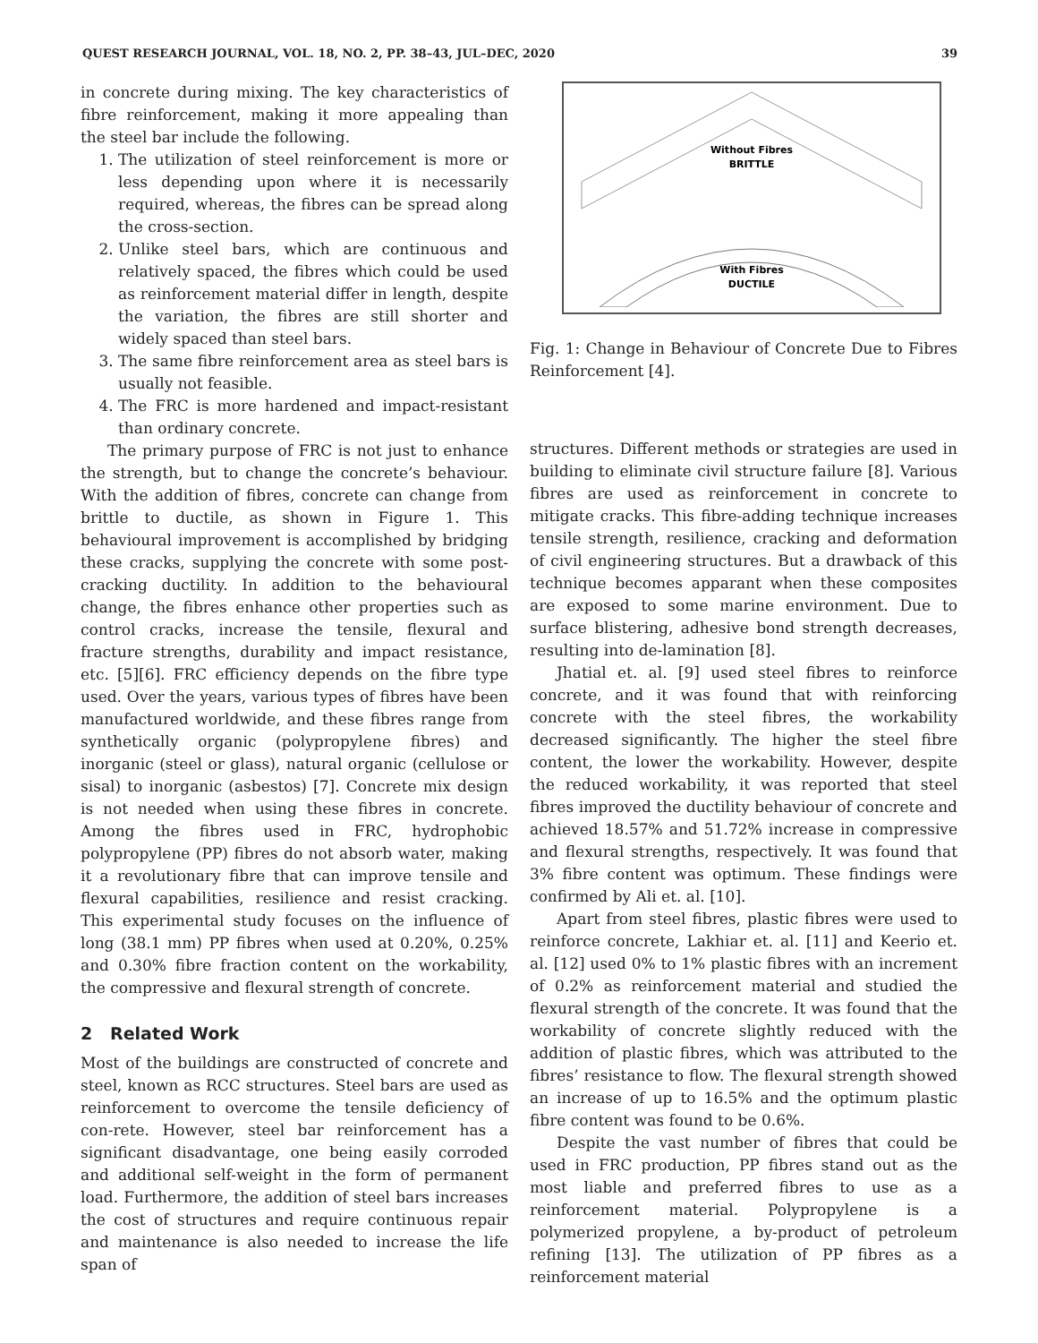QUEST RESEARCH JOURNAL, VOL. 18, NO. 2, PP. 38–43, JUL–DEC, 2020 39
in concrete during mixing. The key characteristics of fibre reinforcement, making it more appealing than the steel bar include the following.
1. The utilization of steel reinforcement is more or less depending upon where it is necessarily required, whereas, the fibres can be spread along the cross-section.
2. Unlike steel bars, which are continuous and relatively spaced, the fibres which could be used as reinforcement material differ in length, despite the variation, the fibres are still shorter and widely spaced than steel bars.
3. The same fibre reinforcement area as steel bars is usually not feasible.
4. The FRC is more hardened and impact-resistant than ordinary concrete.
The primary purpose of FRC is not just to enhance the strength, but to change the concrete’s behaviour. With the addition of fibres, concrete can change from brittle to ductile, as shown in Figure 1. This behavioural improvement is accomplished by bridging these cracks, supplying the concrete with some post-cracking ductility. In addition to the behavioural change, the fibres enhance other properties such as control cracks, increase the tensile, flexural and fracture strengths, durability and impact resistance, etc. [5][6]. FRC efficiency depends on the fibre type used. Over the years, various types of fibres have been manufactured worldwide, and these fibres range from synthetically organic (polypropylene fibres) and inorganic (steel or glass), natural organic (cellulose or sisal) to inorganic (asbestos) [7]. Concrete mix design is not needed when using these fibres in concrete. Among the fibres used in FRC, hydrophobic polypropylene (PP) fibres do not absorb water, making it a revolutionary fibre that can improve tensile and flexural capabilities, resilience and resist cracking. This experimental study focuses on the influence of long (38.1 mm) PP fibres when used at 0.20%, 0.25% and 0.30% fibre fraction content on the workability, the compressive and flexural strength of concrete.
2 Related Work
Most of the buildings are constructed of concrete and steel, known as RCC structures. Steel bars are used as reinforcement to overcome the tensile deficiency of con-rete. However, steel bar reinforcement has a significant disadvantage, one being easily corroded and additional self-weight in the form of permanent load. Furthermore, the addition of steel bars increases the cost of structures and require continuous repair and maintenance is also needed to increase the life span of
Without Fibres
BRITTLE
With Fibres
DUCTILE
Fig. 1: Change in Behaviour of Concrete Due to Fibres Reinforcement [4].
structures. Different methods or strategies are used in building to eliminate civil structure failure [8]. Various fibres are used as reinforcement in concrete to mitigate cracks. This fibre-adding technique increases tensile strength, resilience, cracking and deformation of civil engineering structures. But a drawback of this technique becomes apparant when these composites are exposed to some marine environment. Due to surface blistering, adhesive bond strength decreases, resulting into de-lamination [8].
Jhatial et. al. [9] used steel fibres to reinforce concrete, and it was found that with reinforcing concrete with the steel fibres, the workability decreased significantly. The higher the steel fibre content, the lower the workability. However, despite the reduced workability, it was reported that steel fibres improved the ductility behaviour of concrete and achieved 18.57% and 51.72% increase in compressive and flexural strengths, respectively. It was found that 3% fibre content was optimum. These findings were confirmed by Ali et. al. [10].
Apart from steel fibres, plastic fibres were used to reinforce concrete, Lakhiar et. al. [11] and Keerio et. al. [12] used 0% to 1% plastic fibres with an increment of 0.2% as reinforcement material and studied the flexural strength of the concrete. It was found that the workability of concrete slightly reduced with the addition of plastic fibres, which was attributed to the fibres’ resistance to flow. The flexural strength showed an increase of up to 16.5% and the optimum plastic fibre content was found to be 0.6%.
Despite the vast number of fibres that could be used in FRC production, PP fibres stand out as the most liable and preferred fibres to use as a reinforcement material. Polypropylene is a polymerized propylene, a by-product of petroleum refining [13]. The utilization of PP fibres as a reinforcement material